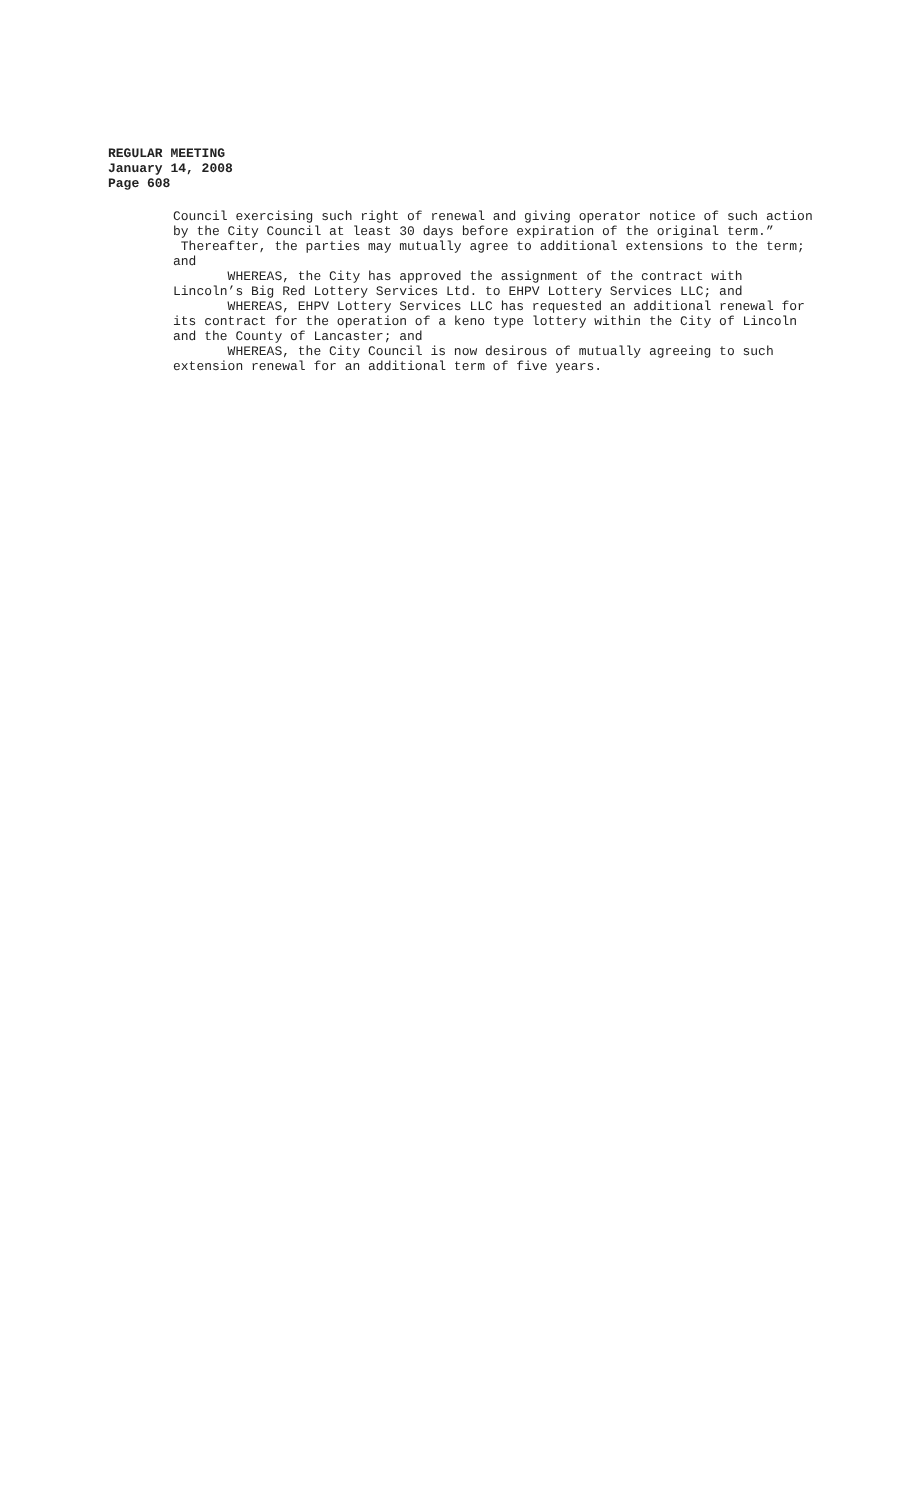REGULAR MEETING
January 14, 2008
Page 608
Council exercising such right of renewal and giving operator notice of such action by the City Council at least 30 days before expiration of the original term.” Thereafter, the parties may mutually agree to additional extensions to the term; and
WHEREAS, the City has approved the assignment of the contract with Lincoln’s Big Red Lottery Services Ltd. to EHPV Lottery Services LLC; and
WHEREAS, EHPV Lottery Services LLC has requested an additional renewal for its contract for the operation of a keno type lottery within the City of Lincoln and the County of Lancaster; and
WHEREAS, the City Council is now desirous of mutually agreeing to such extension renewal for an additional term of five years.